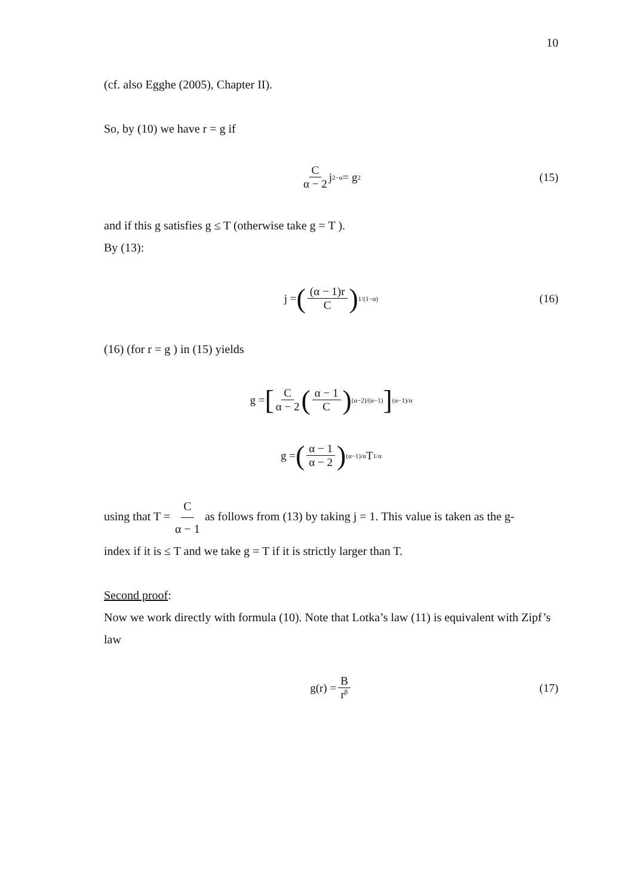10
(cf. also Egghe (2005), Chapter II).
So, by (10) we have r = g if
Cα − 2 j<sup>2−α</sup> = g<sup>2</sup> (15)
and if this g satisfies g ≤ T (otherwise take g = T ).
By (13):
j = ((α − 1)r C)<sup>1/(1−α)</sup> (16)
(16) (for r = g ) in (15) yields
g = [C α − 2 (α − 1 C)<sup>(α−2)/(α−1)</sup>]<sup>(α−1)/α</sup>
g = (α − 1 α − 2)<sup>(α−1)/α</sup> T<sup>1/α</sup>
using that T = C α − 1 as follows from (13) by taking j = 1. This value is taken as the g-
index if it is ≤ T and we take g = T if it is strictly larger than T.
Second proof:
Now we work directly with formula (10). Note that Lotka’s law (11) is equivalent with Zipf’s law
g(r) = B r<sup>β</sup> (17)